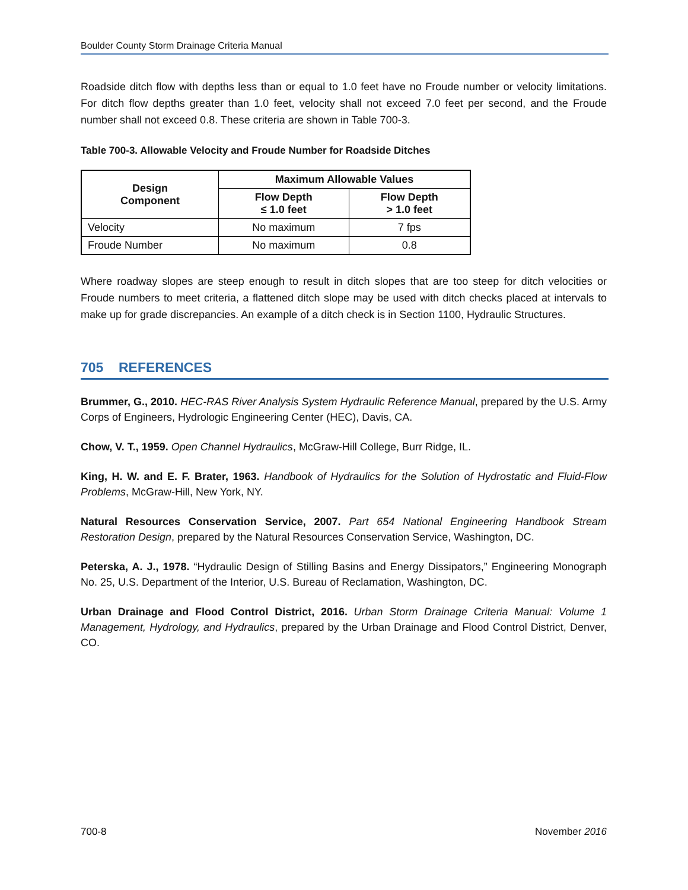Boulder County Storm Drainage Criteria Manual
Roadside ditch flow with depths less than or equal to 1.0 feet have no Froude number or velocity limitations. For ditch flow depths greater than 1.0 feet, velocity shall not exceed 7.0 feet per second, and the Froude number shall not exceed 0.8. These criteria are shown in Table 700-3.
Table 700-3. Allowable Velocity and Froude Number for Roadside Ditches
| Design Component | Maximum Allowable Values | |
| --- | --- | --- |
| | Flow Depth ≤ 1.0 feet | Flow Depth > 1.0 feet |
| Velocity | No maximum | 7 fps |
| Froude Number | No maximum | 0.8 |
Where roadway slopes are steep enough to result in ditch slopes that are too steep for ditch velocities or Froude numbers to meet criteria, a flattened ditch slope may be used with ditch checks placed at intervals to make up for grade discrepancies. An example of a ditch check is in Section 1100, Hydraulic Structures.
705 REFERENCES
Brummer, G., 2010. HEC-RAS River Analysis System Hydraulic Reference Manual, prepared by the U.S. Army Corps of Engineers, Hydrologic Engineering Center (HEC), Davis, CA.
Chow, V. T., 1959. Open Channel Hydraulics, McGraw-Hill College, Burr Ridge, IL.
King, H. W. and E. F. Brater, 1963. Handbook of Hydraulics for the Solution of Hydrostatic and Fluid-Flow Problems, McGraw-Hill, New York, NY.
Natural Resources Conservation Service, 2007. Part 654 National Engineering Handbook Stream Restoration Design, prepared by the Natural Resources Conservation Service, Washington, DC.
Peterska, A. J., 1978. “Hydraulic Design of Stilling Basins and Energy Dissipators,” Engineering Monograph No. 25, U.S. Department of the Interior, U.S. Bureau of Reclamation, Washington, DC.
Urban Drainage and Flood Control District, 2016. Urban Storm Drainage Criteria Manual: Volume 1 Management, Hydrology, and Hydraulics, prepared by the Urban Drainage and Flood Control District, Denver, CO.
700-8 November 2016